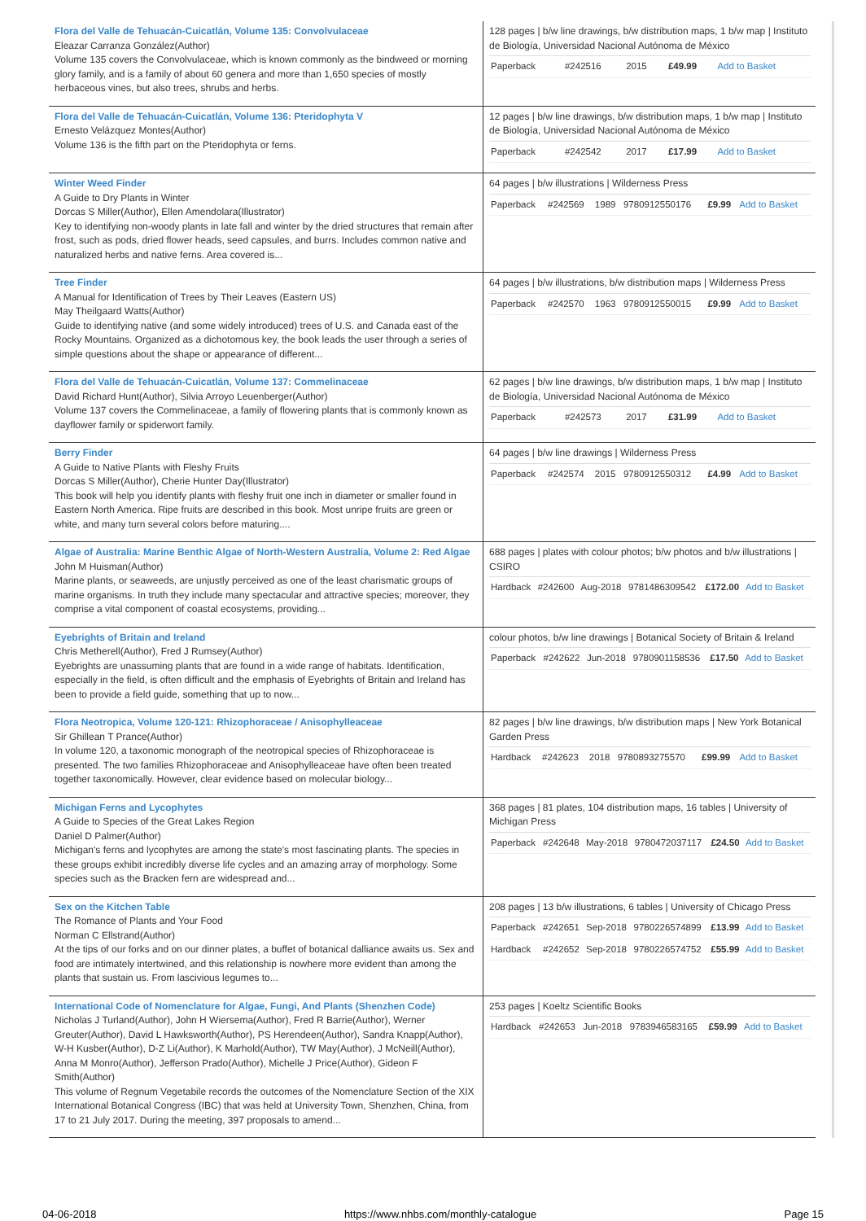| Flora del Valle de Tehuacán-Cuicatlán, Volume 135: Convolvulaceae Eleazar Carranza González(Author) Volume 135 covers the Convolvulaceae, which is known commonly as the bindweed or morning glory family, and is a family of about 60 genera and more than 1,650 species of mostly herbaceous vines, but also trees, shrubs and herbs. | 128 pages / b/w line drawings, b/w distribution maps, 1 b/w map / Instituto de Biología, Universidad Nacional Autónoma de México / Paperback / #242516 / 2015 / / £49.99 / Add to Basket / |
| Flora del Valle de Tehuacán-Cuicatlán, Volume 136: Pteridophyta V Ernesto Velázquez Montes(Author) Volume 136 is the fifth part on the Pteridophyta or ferns. | 12 pages / b/w line drawings, b/w distribution maps, 1 b/w map / Instituto de Biología, Universidad Nacional Autónoma de México / Paperback / #242542 / 2017 / / £17.99 / Add to Basket / |
| Winter Weed Finder A Guide to Dry Plants in Winter Dorcas S Miller(Author), Ellen Amendolara(Illustrator) Key to identifying non-woody plants in late fall and winter by the dried structures that remain after frost, such as pods, dried flower heads, seed capsules, and burrs. Includes common native and naturalized herbs and native ferns. Area covered is... | 64 pages / b/w illustrations / Wilderness Press / Paperback / #242569 / 1989 / 9780912550176 / £9.99 / Add to Basket / |
| Tree Finder A Manual for Identification of Trees by Their Leaves (Eastern US) May Theilgaard Watts(Author) Guide to identifying native (and some widely introduced) trees of U.S. and Canada east of the Rocky Mountains. Organized as a dichotomous key, the book leads the user through a series of simple questions about the shape or appearance of different... | 64 pages / b/w illustrations, b/w distribution maps / Wilderness Press / Paperback / #242570 / 1963 / 9780912550015 / £9.99 / Add to Basket / |
| Flora del Valle de Tehuacán-Cuicatlán, Volume 137: Commelinaceae David Richard Hunt(Author), Silvia Arroyo Leuenberger(Author) Volume 137 covers the Commelinaceae, a family of flowering plants that is commonly known as dayflower family or spiderwort family. | 62 pages / b/w line drawings, b/w distribution maps, 1 b/w map / Instituto de Biología, Universidad Nacional Autónoma de México / Paperback / #242573 / 2017 / / £31.99 / Add to Basket / |
| Berry Finder A Guide to Native Plants with Fleshy Fruits Dorcas S Miller(Author), Cherie Hunter Day(Illustrator) This book will help you identify plants with fleshy fruit one inch in diameter or smaller found in Eastern North America. Ripe fruits are described in this book. Most unripe fruits are green or white, and many turn several colors before maturing.... | 64 pages / b/w line drawings / Wilderness Press / Paperback / #242574 / 2015 / 9780912550312 / £4.99 / Add to Basket / |
| Algae of Australia: Marine Benthic Algae of North-Western Australia, Volume 2: Red Algae John M Huisman(Author) Marine plants, or seaweeds, are unjustly perceived as one of the least charismatic groups of marine organisms. In truth they include many spectacular and attractive species; moreover, they comprise a vital component of coastal ecosystems, providing... | 688 pages / plates with colour photos; b/w photos and b/w illustrations / CSIRO / Hardback / #242600 / Aug-2018 / 9781486309542 / £172.00 / Add to Basket / |
| Eyebrights of Britain and Ireland Chris Metherell(Author), Fred J Rumsey(Author) Eyebrights are unassuming plants that are found in a wide range of habitats. Identification, especially in the field, is often difficult and the emphasis of Eyebrights of Britain and Ireland has been to provide a field guide, something that up to now... | colour photos, b/w line drawings / Botanical Society of Britain & Ireland / Paperback / #242622 / Jun-2018 / 9780901158536 / £17.50 / Add to Basket / |
| Flora Neotropica, Volume 120-121: Rhizophoraceae / Anisophylleaceae Sir Ghillean T Prance(Author) In volume 120, a taxonomic monograph of the neotropical species of Rhizophoraceae is presented. The two families Rhizophoraceae and Anisophylleaceae have often been treated together taxonomically. However, clear evidence based on molecular biology... | 82 pages / b/w line drawings, b/w distribution maps / New York Botanical Garden Press / Hardback / #242623 / 2018 / 9780893275570 / £99.99 / Add to Basket / |
| Michigan Ferns and Lycophytes A Guide to Species of the Great Lakes Region Daniel D Palmer(Author) Michigan's ferns and lycophytes are among the state's most fascinating plants. The species in these groups exhibit incredibly diverse life cycles and an amazing array of morphology. Some species such as the Bracken fern are widespread and... | 368 pages / 81 plates, 104 distribution maps, 16 tables / University of Michigan Press / Paperback / #242648 / May-2018 / 9780472037117 / £24.50 / Add to Basket / |
| Sex on the Kitchen Table The Romance of Plants and Your Food Norman C Ellstrand(Author) At the tips of our forks and on our dinner plates, a buffet of botanical dalliance awaits us. Sex and food are intimately intertwined, and this relationship is nowhere more evident than among the plants that sustain us. From lascivious legumes to... | 208 pages / 13 b/w illustrations, 6 tables / University of Chicago Press / Paperback / #242651 / Sep-2018 / 9780226574899 / £13.99 / Add to Basket / / Hardback / #242652 / Sep-2018 / 9780226574752 / £55.99 / Add to Basket / |
| International Code of Nomenclature for Algae, Fungi, And Plants (Shenzhen Code) Nicholas J Turland(Author), John H Wiersema(Author), Fred R Barrie(Author), Werner Greuter(Author), David L Hawksworth(Author), PS Herendeen(Author), Sandra Knapp(Author), W-H Kusber(Author), D-Z Li(Author), K Marhold(Author), TW May(Author), J McNeill(Author), Anna M Monro(Author), Jefferson Prado(Author), Michelle J Price(Author), Gideon F Smith(Author) This volume of Regnum Vegetabile records the outcomes of the Nomenclature Section of the XIX International Botanical Congress (IBC) that was held at University Town, Shenzhen, China, from 17 to 21 July 2017. During the meeting, 397 proposals to amend... | 253 pages / Koeltz Scientific Books / Hardback / #242653 / Jun-2018 / 9783946583165 / £59.99 / Add to Basket / |
04-06-2018 https://www.nhbs.com/monthly-catalogue Page 15